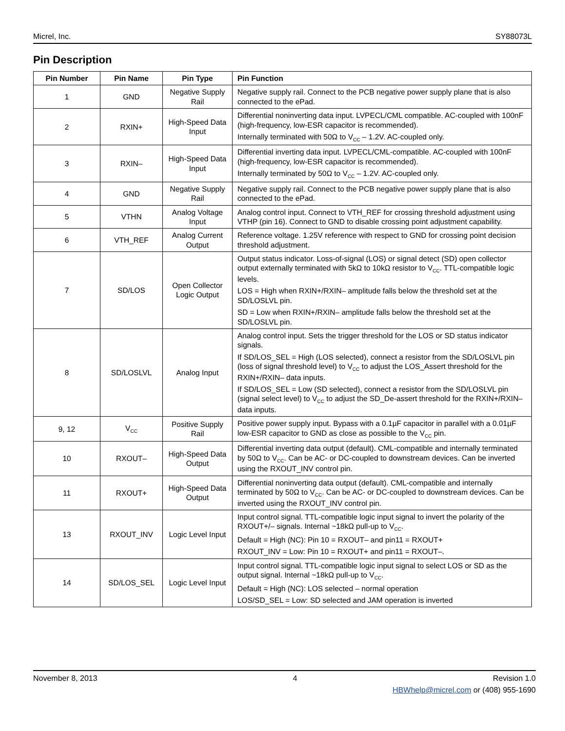Micrel, Inc. SY88073L
Pin Description
| Pin Number | Pin Name | Pin Type | Pin Function |
| --- | --- | --- | --- |
| 1 | GND | Negative Supply Rail | Negative supply rail. Connect to the PCB negative power supply plane that is also connected to the ePad. |
| 2 | RXIN+ | High-Speed Data Input | Differential noninverting data input. LVPECL/CML compatible. AC-coupled with 100nF (high-frequency, low-ESR capacitor is recommended). Internally terminated with 50Ω to V<sub>CC</sub> – 1.2V. AC-coupled only. |
| 3 | RXIN– | High-Speed Data Input | Differential inverting data input. LVPECL/CML-compatible. AC-coupled with 100nF (high-frequency, low-ESR capacitor is recommended). Internally terminated by 50Ω to V<sub>CC</sub> – 1.2V. AC-coupled only. |
| 4 | GND | Negative Supply Rail | Negative supply rail. Connect to the PCB negative power supply plane that is also connected to the ePad. |
| 5 | VTHN | Analog Voltage Input | Analog control input. Connect to VTH_REF for crossing threshold adjustment using VTHP (pin 16). Connect to GND to disable crossing point adjustment capability. |
| 6 | VTH_REF | Analog Current Output | Reference voltage. 1.25V reference with respect to GND for crossing point decision threshold adjustment. |
| 7 | SD/LOS | Open Collector Logic Output | Output status indicator. Loss-of-signal (LOS) or signal detect (SD) open collector output externally terminated with 5kΩ to 10kΩ resistor to V<sub>CC</sub>. TTL-compatible logic levels. LOS = High when RXIN+/RXIN– amplitude falls below the threshold set at the SD/LOSLVL pin. SD = Low when RXIN+/RXIN– amplitude falls below the threshold set at the SD/LOSLVL pin. |
| 8 | SD/LOSLVL | Analog Input | Analog control input. Sets the trigger threshold for the LOS or SD status indicator signals. If SD/LOS_SEL = High (LOS selected), connect a resistor from the SD/LOSLVL pin (loss of signal threshold level) to V<sub>CC</sub> to adjust the LOS_Assert threshold for the RXIN+/RXIN– data inputs. If SD/LOS_SEL = Low (SD selected), connect a resistor from the SD/LOSLVL pin (signal select level) to V<sub>CC</sub> to adjust the SD_De-assert threshold for the RXIN+/RXIN– data inputs. |
| 9, 12 | V<sub>CC</sub> | Positive Supply Rail | Positive power supply input. Bypass with a 0.1µF capacitor in parallel with a 0.01µF low-ESR capacitor to GND as close as possible to the V<sub>CC</sub> pin. |
| 10 | RXOUT– | High-Speed Data Output | Differential inverting data output (default). CML-compatible and internally terminated by 50Ω to V<sub>CC</sub>. Can be AC- or DC-coupled to downstream devices. Can be inverted using the RXOUT_INV control pin. |
| 11 | RXOUT+ | High-Speed Data Output | Differential noninverting data output (default). CML-compatible and internally terminated by 50Ω to V<sub>CC</sub>. Can be AC- or DC-coupled to downstream devices. Can be inverted using the RXOUT_INV control pin. |
| 13 | RXOUT_INV | Logic Level Input | Input control signal. TTL-compatible logic input signal to invert the polarity of the RXOUT+/– signals. Internal ~18kΩ pull-up to V<sub>CC</sub>. Default = High (NC): Pin 10 = RXOUT– and pin11 = RXOUT+ RXOUT_INV = Low: Pin 10 = RXOUT+ and pin11 = RXOUT–. |
| 14 | SD/LOS_SEL | Logic Level Input | Input control signal. TTL-compatible logic input signal to select LOS or SD as the output signal. Internal ~18kΩ pull-up to V<sub>CC</sub>. Default = High (NC): LOS selected – normal operation LOS/SD_SEL = Low: SD selected and JAM operation is inverted |
November 8, 2013 4 Revision 1.0
HBWhelp@micrel.com or (408) 955-1690